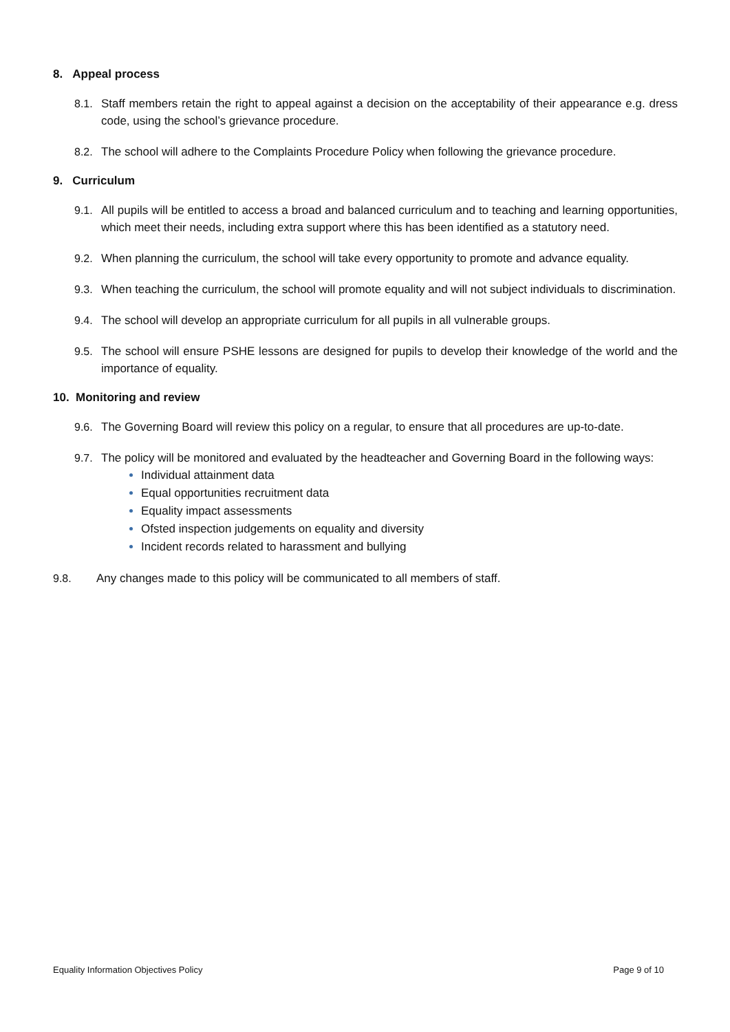8. Appeal process
8.1. Staff members retain the right to appeal against a decision on the acceptability of their appearance e.g. dress code, using the school’s grievance procedure.
8.2. The school will adhere to the Complaints Procedure Policy when following the grievance procedure.
9. Curriculum
9.1. All pupils will be entitled to access a broad and balanced curriculum and to teaching and learning opportunities, which meet their needs, including extra support where this has been identified as a statutory need.
9.2. When planning the curriculum, the school will take every opportunity to promote and advance equality.
9.3. When teaching the curriculum, the school will promote equality and will not subject individuals to discrimination.
9.4. The school will develop an appropriate curriculum for all pupils in all vulnerable groups.
9.5. The school will ensure PSHE lessons are designed for pupils to develop their knowledge of the world and the importance of equality.
10. Monitoring and review
9.6. The Governing Board will review this policy on a regular, to ensure that all procedures are up-to-date.
9.7. The policy will be monitored and evaluated by the headteacher and Governing Board in the following ways:
Individual attainment data
Equal opportunities recruitment data
Equality impact assessments
Ofsted inspection judgements on equality and diversity
Incident records related to harassment and bullying
9.8. Any changes made to this policy will be communicated to all members of staff.
Equality Information Objectives Policy Page 9 of 10